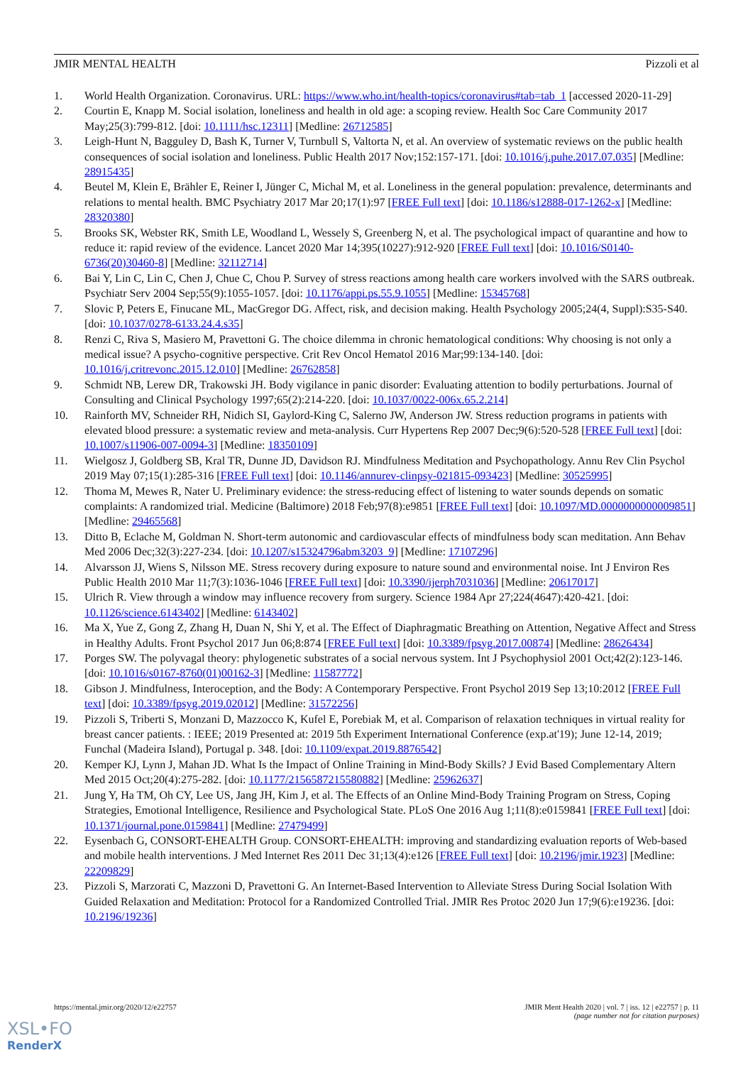JMIR MENTAL HEALTH Pizzoli et al
1. World Health Organization. Coronavirus. URL: https://www.who.int/health-topics/coronavirus#tab=tab_1 [accessed 2020-11-29]
2. Courtin E, Knapp M. Social isolation, loneliness and health in old age: a scoping review. Health Soc Care Community 2017 May;25(3):799-812. [doi: 10.1111/hsc.12311] [Medline: 26712585]
3. Leigh-Hunt N, Bagguley D, Bash K, Turner V, Turnbull S, Valtorta N, et al. An overview of systematic reviews on the public health consequences of social isolation and loneliness. Public Health 2017 Nov;152:157-171. [doi: 10.1016/j.puhe.2017.07.035] [Medline: 28915435]
4. Beutel M, Klein E, Brähler E, Reiner I, Jünger C, Michal M, et al. Loneliness in the general population: prevalence, determinants and relations to mental health. BMC Psychiatry 2017 Mar 20;17(1):97 [FREE Full text] [doi: 10.1186/s12888-017-1262-x] [Medline: 28320380]
5. Brooks SK, Webster RK, Smith LE, Woodland L, Wessely S, Greenberg N, et al. The psychological impact of quarantine and how to reduce it: rapid review of the evidence. Lancet 2020 Mar 14;395(10227):912-920 [FREE Full text] [doi: 10.1016/S0140-6736(20)30460-8] [Medline: 32112714]
6. Bai Y, Lin C, Lin C, Chen J, Chue C, Chou P. Survey of stress reactions among health care workers involved with the SARS outbreak. Psychiatr Serv 2004 Sep;55(9):1055-1057. [doi: 10.1176/appi.ps.55.9.1055] [Medline: 15345768]
7. Slovic P, Peters E, Finucane ML, MacGregor DG. Affect, risk, and decision making. Health Psychology 2005;24(4, Suppl):S35-S40. [doi: 10.1037/0278-6133.24.4.s35]
8. Renzi C, Riva S, Masiero M, Pravettoni G. The choice dilemma in chronic hematological conditions: Why choosing is not only a medical issue? A psycho-cognitive perspective. Crit Rev Oncol Hematol 2016 Mar;99:134-140. [doi: 10.1016/j.critrevonc.2015.12.010] [Medline: 26762858]
9. Schmidt NB, Lerew DR, Trakowski JH. Body vigilance in panic disorder: Evaluating attention to bodily perturbations. Journal of Consulting and Clinical Psychology 1997;65(2):214-220. [doi: 10.1037/0022-006x.65.2.214]
10. Rainforth MV, Schneider RH, Nidich SI, Gaylord-King C, Salerno JW, Anderson JW. Stress reduction programs in patients with elevated blood pressure: a systematic review and meta-analysis. Curr Hypertens Rep 2007 Dec;9(6):520-528 [FREE Full text] [doi: 10.1007/s11906-007-0094-3] [Medline: 18350109]
11. Wielgosz J, Goldberg SB, Kral TR, Dunne JD, Davidson RJ. Mindfulness Meditation and Psychopathology. Annu Rev Clin Psychol 2019 May 07;15(1):285-316 [FREE Full text] [doi: 10.1146/annurev-clinpsy-021815-093423] [Medline: 30525995]
12. Thoma M, Mewes R, Nater U. Preliminary evidence: the stress-reducing effect of listening to water sounds depends on somatic complaints: A randomized trial. Medicine (Baltimore) 2018 Feb;97(8):e9851 [FREE Full text] [doi: 10.1097/MD.0000000000009851] [Medline: 29465568]
13. Ditto B, Eclache M, Goldman N. Short-term autonomic and cardiovascular effects of mindfulness body scan meditation. Ann Behav Med 2006 Dec;32(3):227-234. [doi: 10.1207/s15324796abm3203_9] [Medline: 17107296]
14. Alvarsson JJ, Wiens S, Nilsson ME. Stress recovery during exposure to nature sound and environmental noise. Int J Environ Res Public Health 2010 Mar 11;7(3):1036-1046 [FREE Full text] [doi: 10.3390/ijerph7031036] [Medline: 20617017]
15. Ulrich R. View through a window may influence recovery from surgery. Science 1984 Apr 27;224(4647):420-421. [doi: 10.1126/science.6143402] [Medline: 6143402]
16. Ma X, Yue Z, Gong Z, Zhang H, Duan N, Shi Y, et al. The Effect of Diaphragmatic Breathing on Attention, Negative Affect and Stress in Healthy Adults. Front Psychol 2017 Jun 06;8:874 [FREE Full text] [doi: 10.3389/fpsyg.2017.00874] [Medline: 28626434]
17. Porges SW. The polyvagal theory: phylogenetic substrates of a social nervous system. Int J Psychophysiol 2001 Oct;42(2):123-146. [doi: 10.1016/s0167-8760(01)00162-3] [Medline: 11587772]
18. Gibson J. Mindfulness, Interoception, and the Body: A Contemporary Perspective. Front Psychol 2019 Sep 13;10:2012 [FREE Full text] [doi: 10.3389/fpsyg.2019.02012] [Medline: 31572256]
19. Pizzoli S, Triberti S, Monzani D, Mazzocco K, Kufel E, Porebiak M, et al. Comparison of relaxation techniques in virtual reality for breast cancer patients. : IEEE; 2019 Presented at: 2019 5th Experiment International Conference (exp.at'19); June 12-14, 2019; Funchal (Madeira Island), Portugal p. 348. [doi: 10.1109/expat.2019.8876542]
20. Kemper KJ, Lynn J, Mahan JD. What Is the Impact of Online Training in Mind-Body Skills? J Evid Based Complementary Altern Med 2015 Oct;20(4):275-282. [doi: 10.1177/2156587215580882] [Medline: 25962637]
21. Jung Y, Ha TM, Oh CY, Lee US, Jang JH, Kim J, et al. The Effects of an Online Mind-Body Training Program on Stress, Coping Strategies, Emotional Intelligence, Resilience and Psychological State. PLoS One 2016 Aug 1;11(8):e0159841 [FREE Full text] [doi: 10.1371/journal.pone.0159841] [Medline: 27479499]
22. Eysenbach G, CONSORT-EHEALTH Group. CONSORT-EHEALTH: improving and standardizing evaluation reports of Web-based and mobile health interventions. J Med Internet Res 2011 Dec 31;13(4):e126 [FREE Full text] [doi: 10.2196/jmir.1923] [Medline: 22209829]
23. Pizzoli S, Marzorati C, Mazzoni D, Pravettoni G. An Internet-Based Intervention to Alleviate Stress During Social Isolation With Guided Relaxation and Meditation: Protocol for a Randomized Controlled Trial. JMIR Res Protoc 2020 Jun 17;9(6):e19236. [doi: 10.2196/19236]
https://mental.jmir.org/2020/12/e22757 JMIR Ment Health 2020 | vol. 7 | iss. 12 | e22757 | p. 11
(page number not for citation purposes)
XSL•FO
RenderX